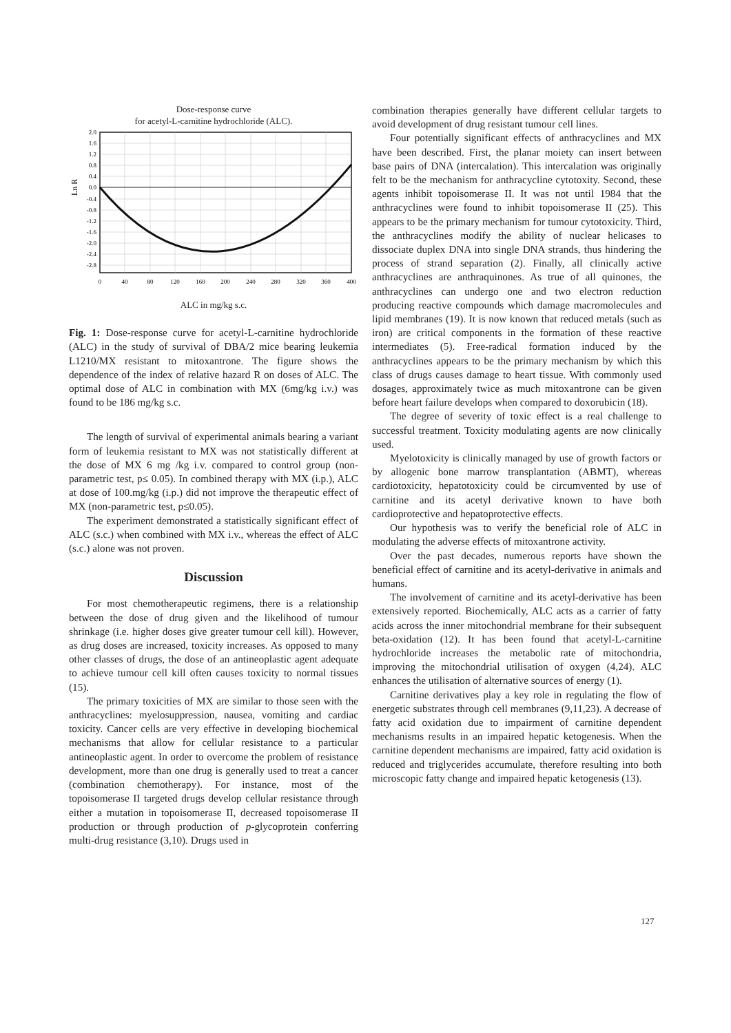Dose-response curve
for acetyl-L-carnitine hydrochloride (ALC).
2.0
1.6
1.2
0.8
0.4
0.0
-0.4
-0.8
-1.2
-1.6
-2.0
-2.4
-2.8
Ln R
0
40
80
120
160
200
240
280
320
360
400
ALC in mg/kg s.c.
Fig. 1: Dose-response curve for acetyl-L-carnitine hydrochloride (ALC) in the study of survival of DBA/2 mice bearing leukemia L1210/MX resistant to mitoxantrone. The figure shows the dependence of the index of relative hazard R on doses of ALC. The optimal dose of ALC in combination with MX (6mg/kg i.v.) was found to be 186 mg/kg s.c.
The length of survival of experimental animals bearing a variant form of leukemia resistant to MX was not statistically different at the dose of MX 6 mg /kg i.v. compared to control group (non-parametric test, p≤ 0.05). In combined therapy with MX (i.p.), ALC at dose of 100.mg/kg (i.p.) did not improve the therapeutic effect of MX (non-parametric test, p≤0.05).
The experiment demonstrated a statistically significant effect of ALC (s.c.) when combined with MX i.v., whereas the effect of ALC (s.c.) alone was not proven.
Discussion
For most chemotherapeutic regimens, there is a relationship between the dose of drug given and the likelihood of tumour shrinkage (i.e. higher doses give greater tumour cell kill). However, as drug doses are increased, toxicity increases. As opposed to many other classes of drugs, the dose of an antineoplastic agent adequate to achieve tumour cell kill often causes toxicity to normal tissues (15).
The primary toxicities of MX are similar to those seen with the anthracyclines: myelosuppression, nausea, vomiting and cardiac toxicity. Cancer cells are very effective in developing biochemical mechanisms that allow for cellular resistance to a particular antineoplastic agent. In order to overcome the problem of resistance development, more than one drug is generally used to treat a cancer (combination chemotherapy). For instance, most of the topoisomerase II targeted drugs develop cellular resistance through either a mutation in topoisomerase II, decreased topoisomerase II production or through production of p-glycoprotein conferring multi-drug resistance (3,10). Drugs used in
combination therapies generally have different cellular targets to avoid development of drug resistant tumour cell lines.
Four potentially significant effects of anthracyclines and MX have been described. First, the planar moiety can insert between base pairs of DNA (intercalation). This intercalation was originally felt to be the mechanism for anthracycline cytotoxity. Second, these agents inhibit topoisomerase II. It was not until 1984 that the anthracyclines were found to inhibit topoisomerase II (25). This appears to be the primary mechanism for tumour cytotoxicity. Third, the anthracyclines modify the ability of nuclear helicases to dissociate duplex DNA into single DNA strands, thus hindering the process of strand separation (2). Finally, all clinically active anthracyclines are anthraquinones. As true of all quinones, the anthracyclines can undergo one and two electron reduction producing reactive compounds which damage macromolecules and lipid membranes (19). It is now known that reduced metals (such as iron) are critical components in the formation of these reactive intermediates (5). Free-radical formation induced by the anthracyclines appears to be the primary mechanism by which this class of drugs causes damage to heart tissue. With commonly used dosages, approximately twice as much mitoxantrone can be given before heart failure develops when compared to doxorubicin (18).
The degree of severity of toxic effect is a real challenge to successful treatment. Toxicity modulating agents are now clinically used.
Myelotoxicity is clinically managed by use of growth factors or by allogenic bone marrow transplantation (ABMT), whereas cardiotoxicity, hepatotoxicity could be circumvented by use of carnitine and its acetyl derivative known to have both cardioprotective and hepatoprotective effects.
Our hypothesis was to verify the beneficial role of ALC in modulating the adverse effects of mitoxantrone activity.
Over the past decades, numerous reports have shown the beneficial effect of carnitine and its acetyl-derivative in animals and humans.
The involvement of carnitine and its acetyl-derivative has been extensively reported. Biochemically, ALC acts as a carrier of fatty acids across the inner mitochondrial membrane for their subsequent beta-oxidation (12). It has been found that acetyl-L-carnitine hydrochloride increases the metabolic rate of mitochondria, improving the mitochondrial utilisation of oxygen (4,24). ALC enhances the utilisation of alternative sources of energy (1).
Carnitine derivatives play a key role in regulating the flow of energetic substrates through cell membranes (9,11,23). A decrease of fatty acid oxidation due to impairment of carnitine dependent mechanisms results in an impaired hepatic ketogenesis. When the carnitine dependent mechanisms are impaired, fatty acid oxidation is reduced and triglycerides accumulate, therefore resulting into both microscopic fatty change and impaired hepatic ketogenesis (13).
127